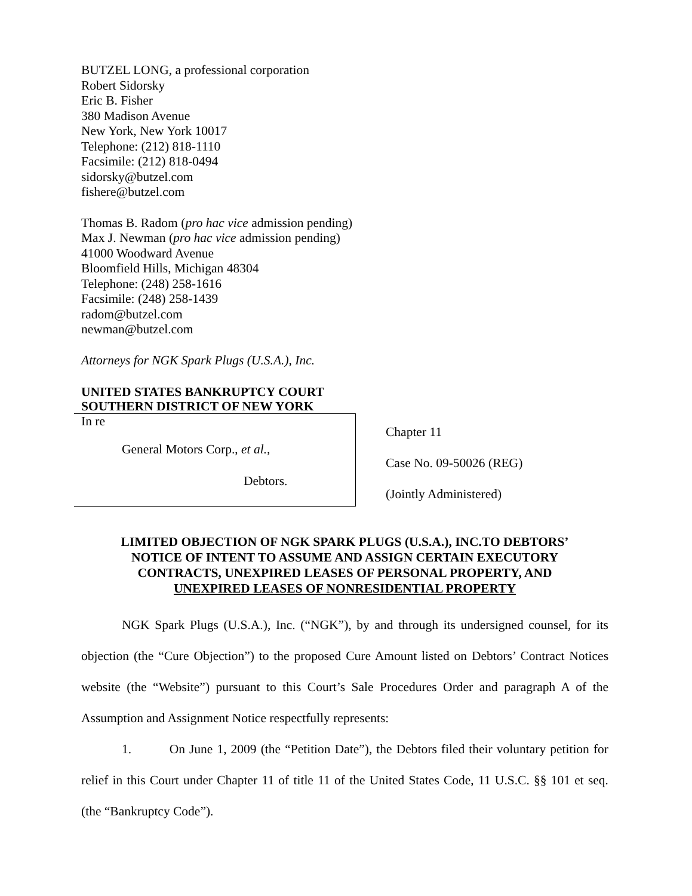BUTZEL LONG, a professional corporation
Robert Sidorsky
Eric B. Fisher
380 Madison Avenue
New York, New York 10017
Telephone: (212) 818-1110
Facsimile: (212) 818-0494
sidorsky@butzel.com
fishere@butzel.com
Thomas B. Radom (pro hac vice admission pending)
Max J. Newman (pro hac vice admission pending)
41000 Woodward Avenue
Bloomfield Hills, Michigan 48304
Telephone: (248) 258-1616
Facsimile: (248) 258-1439
radom@butzel.com
newman@butzel.com
Attorneys for NGK Spark Plugs (U.S.A.), Inc.
UNITED STATES BANKRUPTCY COURT
SOUTHERN DISTRICT OF NEW YORK
In re
General Motors Corp., et al.,
Debtors.
Chapter 11
Case No. 09-50026 (REG)
(Jointly Administered)
LIMITED OBJECTION OF NGK SPARK PLUGS (U.S.A.), INC.TO DEBTORS’
NOTICE OF INTENT TO ASSUME AND ASSIGN CERTAIN EXECUTORY
CONTRACTS, UNEXPIRED LEASES OF PERSONAL PROPERTY, AND
UNEXPIRED LEASES OF NONRESIDENTIAL PROPERTY
NGK Spark Plugs (U.S.A.), Inc. (“NGK”), by and through its undersigned counsel, for its objection (the “Cure Objection”) to the proposed Cure Amount listed on Debtors’ Contract Notices website (the “Website”) pursuant to this Court’s Sale Procedures Order and paragraph A of the Assumption and Assignment Notice respectfully represents:
1. On June 1, 2009 (the “Petition Date”), the Debtors filed their voluntary petition for relief in this Court under Chapter 11 of title 11 of the United States Code, 11 U.S.C. §§ 101 et seq. (the “Bankruptcy Code”).